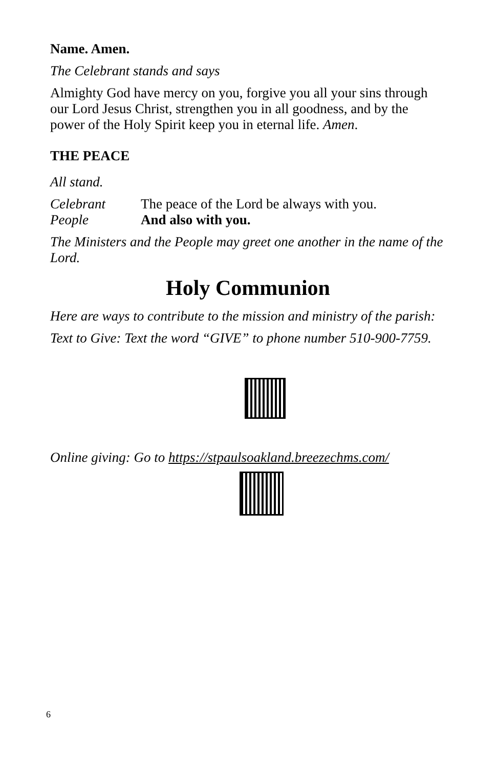Name. Amen.
The Celebrant stands and says
Almighty God have mercy on you, forgive you all your sins through our Lord Jesus Christ, strengthen you in all goodness, and by the power of the Holy Spirit keep you in eternal life. Amen.
THE PEACE
All stand.
Celebrant The peace of the Lord be always with you.
People And also with you.
The Ministers and the People may greet one another in the name of the Lord.
Holy Communion
Here are ways to contribute to the mission and ministry of the parish:
Text to Give: Text the word “GIVE” to phone number 510-900-7759.
Online giving: Go to https://stpaulsoakland.breezechms.com/
6